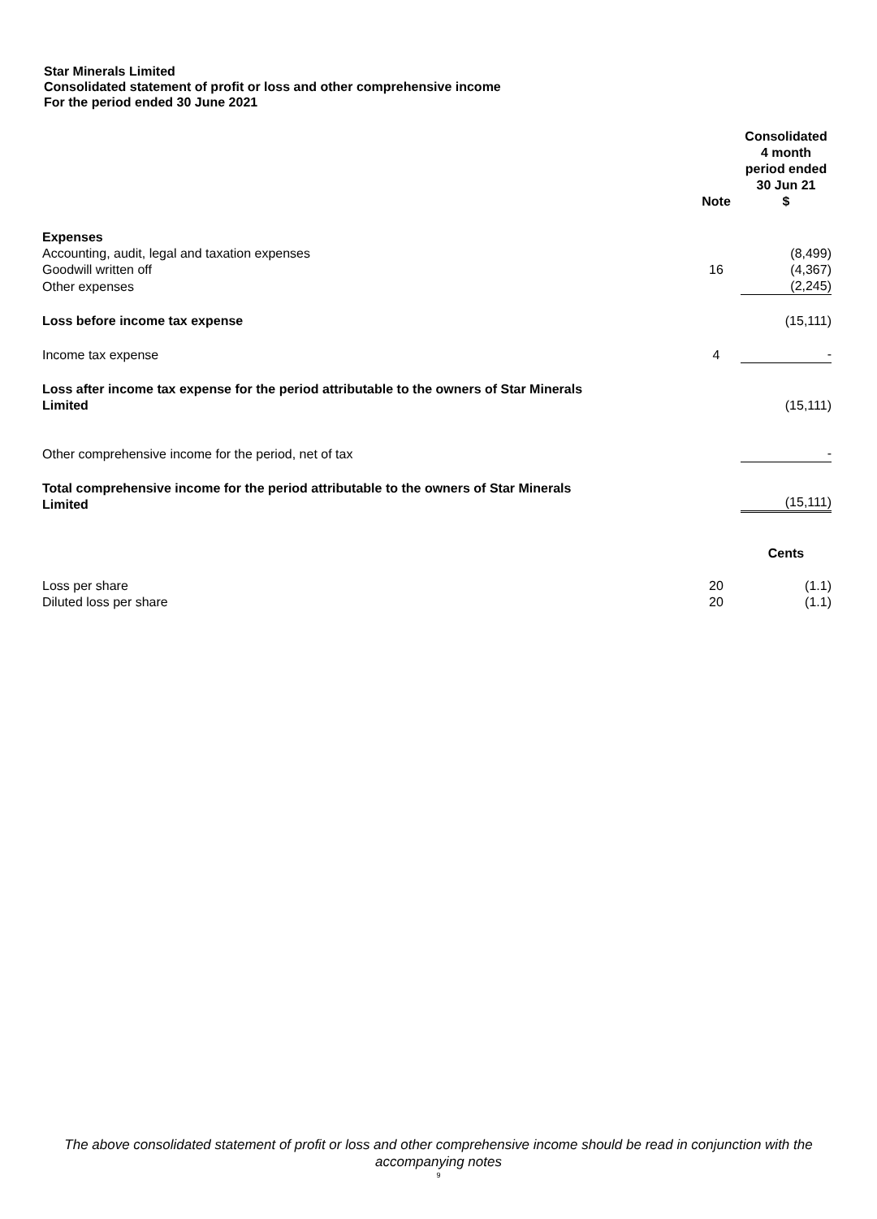Star Minerals Limited
Consolidated statement of profit or loss and other comprehensive income
For the period ended 30 June 2021
| | Note | Consolidated 4 month period ended 30 Jun 21 $ |
| --- | --- | --- |
| Expenses | | |
| Accounting, audit, legal and taxation expenses | | (8,499) |
| Goodwill written off | 16 | (4,367) |
| Other expenses | | (2,245) |
| Loss before income tax expense | | (15,111) |
| Income tax expense | 4 | - |
| Loss after income tax expense for the period attributable to the owners of Star Minerals Limited | | (15,111) |
| Other comprehensive income for the period, net of tax | | - |
| Total comprehensive income for the period attributable to the owners of Star Minerals Limited | | (15,111) |
| | | Cents |
| Loss per share | 20 | (1.1) |
| Diluted loss per share | 20 | (1.1) |
The above consolidated statement of profit or loss and other comprehensive income should be read in conjunction with the accompanying notes
9